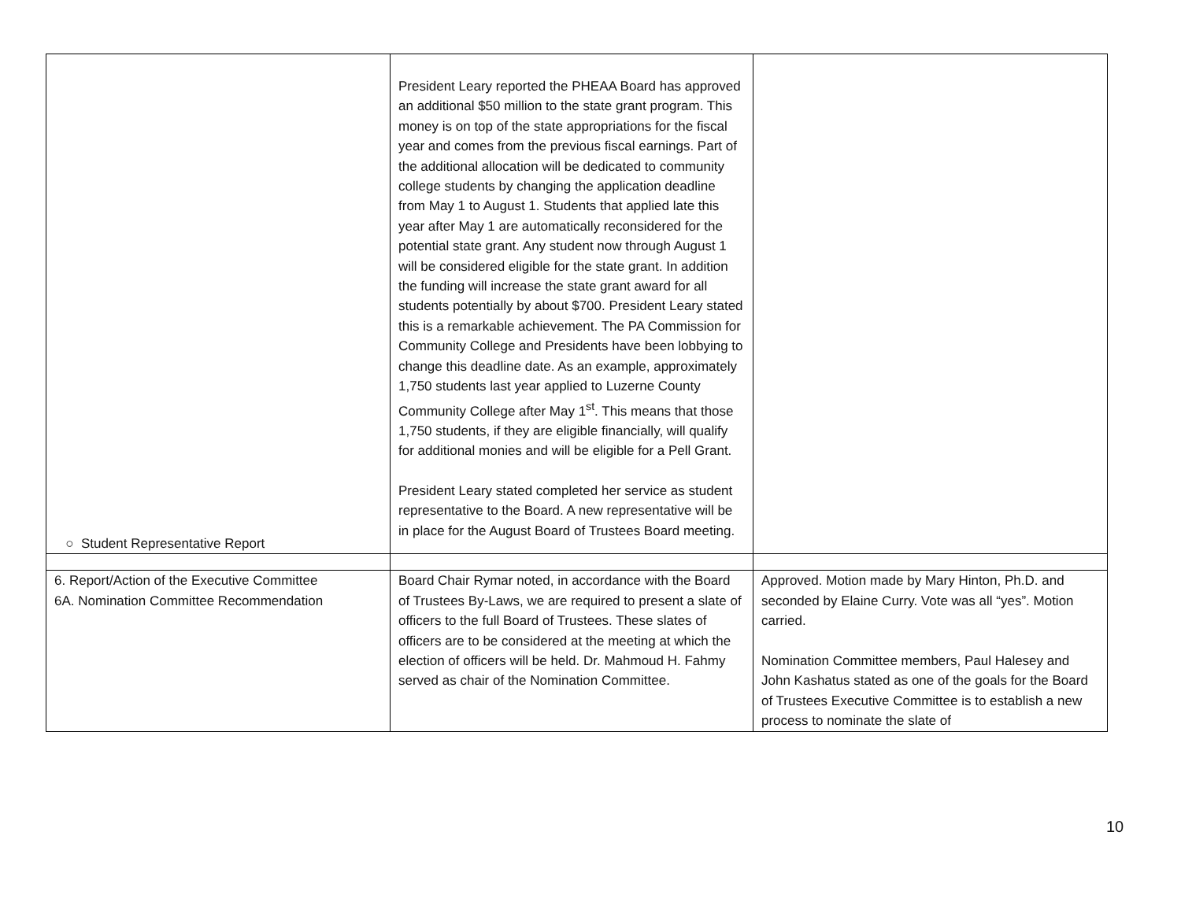| ○ Student Representative Report | President Leary reported the PHEAA Board has approved an additional $50 million to the state grant program. This money is on top of the state appropriations for the fiscal year and comes from the previous fiscal earnings. Part of the additional allocation will be dedicated to community college students by changing the application deadline from May 1 to August 1. Students that applied late this year after May 1 are automatically reconsidered for the potential state grant. Any student now through August 1 will be considered eligible for the state grant. In addition the funding will increase the state grant award for all students potentially by about $700. President Leary stated this is a remarkable achievement. The PA Commission for Community College and Presidents have been lobbying to change this deadline date. As an example, approximately 1,750 students last year applied to Luzerne County Community College after May 1<sup>st</sup>. This means that those 1,750 students, if they are eligible financially, will qualify for additional monies and will be eligible for a Pell Grant. President Leary stated completed her service as student representative to the Board. A new representative will be in place for the August Board of Trustees Board meeting. | |
| 6. Report/Action of the Executive Committee 6A. Nomination Committee Recommendation | Board Chair Rymar noted, in accordance with the Board of Trustees By-Laws, we are required to present a slate of officers to the full Board of Trustees. These slates of officers are to be considered at the meeting at which the election of officers will be held. Dr. Mahmoud H. Fahmy served as chair of the Nomination Committee. | Approved. Motion made by Mary Hinton, Ph.D. and seconded by Elaine Curry. Vote was all “yes”. Motion carried. Nomination Committee members, Paul Halesey and John Kashatus stated as one of the goals for the Board of Trustees Executive Committee is to establish a new process to nominate the slate of |
10